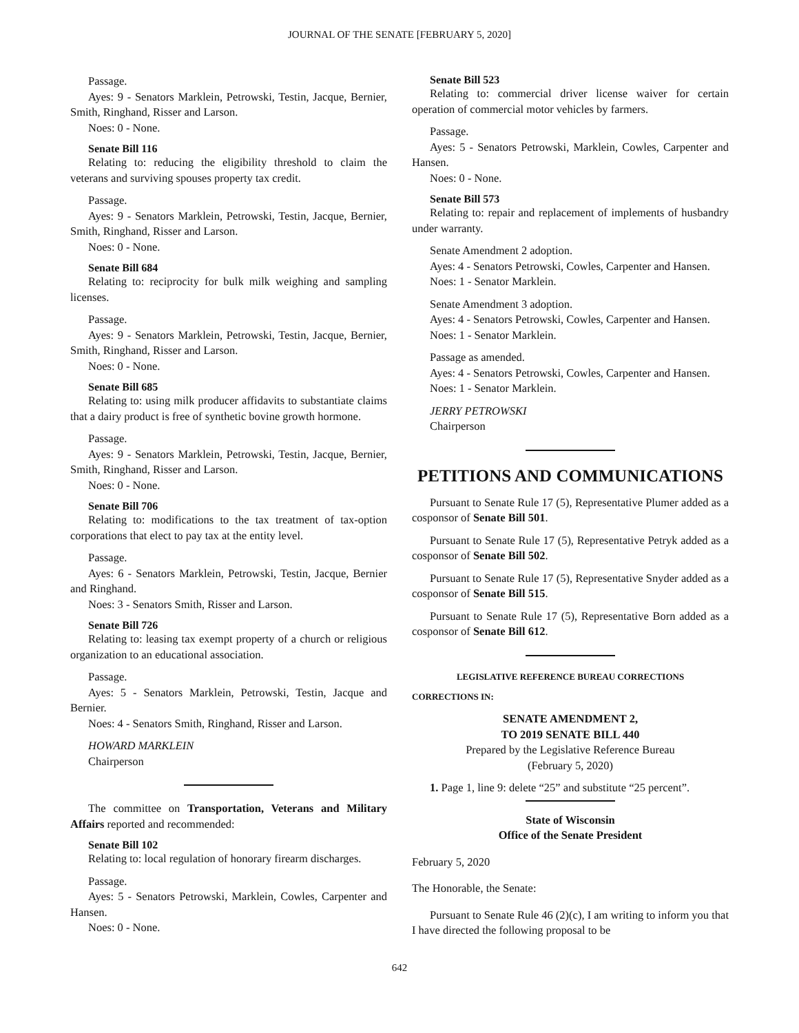JOURNAL OF THE SENATE [FEBRUARY 5, 2020]
Passage.
Ayes: 9 - Senators Marklein, Petrowski, Testin, Jacque, Bernier, Smith, Ringhand, Risser and Larson.
Noes: 0 - None.
Senate Bill 116
Relating to: reducing the eligibility threshold to claim the veterans and surviving spouses property tax credit.
Passage.
Ayes: 9 - Senators Marklein, Petrowski, Testin, Jacque, Bernier, Smith, Ringhand, Risser and Larson.
Noes: 0 - None.
Senate Bill 684
Relating to: reciprocity for bulk milk weighing and sampling licenses.
Passage.
Ayes: 9 - Senators Marklein, Petrowski, Testin, Jacque, Bernier, Smith, Ringhand, Risser and Larson.
Noes: 0 - None.
Senate Bill 685
Relating to: using milk producer affidavits to substantiate claims that a dairy product is free of synthetic bovine growth hormone.
Passage.
Ayes: 9 - Senators Marklein, Petrowski, Testin, Jacque, Bernier, Smith, Ringhand, Risser and Larson.
Noes: 0 - None.
Senate Bill 706
Relating to: modifications to the tax treatment of tax-option corporations that elect to pay tax at the entity level.
Passage.
Ayes: 6 - Senators Marklein, Petrowski, Testin, Jacque, Bernier and Ringhand.
Noes: 3 - Senators Smith, Risser and Larson.
Senate Bill 726
Relating to: leasing tax exempt property of a church or religious organization to an educational association.
Passage.
Ayes: 5 - Senators Marklein, Petrowski, Testin, Jacque and Bernier.
Noes: 4 - Senators Smith, Ringhand, Risser and Larson.
HOWARD MARKLEIN
Chairperson
The committee on Transportation, Veterans and Military Affairs reported and recommended:
Senate Bill 102
Relating to: local regulation of honorary firearm discharges.
Passage.
Ayes: 5 - Senators Petrowski, Marklein, Cowles, Carpenter and Hansen.
Noes: 0 - None.
Senate Bill 523
Relating to: commercial driver license waiver for certain operation of commercial motor vehicles by farmers.
Passage.
Ayes: 5 - Senators Petrowski, Marklein, Cowles, Carpenter and Hansen.
Noes: 0 - None.
Senate Bill 573
Relating to: repair and replacement of implements of husbandry under warranty.
Senate Amendment 2 adoption.
Ayes: 4 - Senators Petrowski, Cowles, Carpenter and Hansen.
Noes: 1 - Senator Marklein.
Senate Amendment 3 adoption.
Ayes: 4 - Senators Petrowski, Cowles, Carpenter and Hansen.
Noes: 1 - Senator Marklein.
Passage as amended.
Ayes: 4 - Senators Petrowski, Cowles, Carpenter and Hansen.
Noes: 1 - Senator Marklein.
JERRY PETROWSKI
Chairperson
PETITIONS AND COMMUNICATIONS
Pursuant to Senate Rule 17 (5), Representative Plumer added as a cosponsor of Senate Bill 501.
Pursuant to Senate Rule 17 (5), Representative Petryk added as a cosponsor of Senate Bill 502.
Pursuant to Senate Rule 17 (5), Representative Snyder added as a cosponsor of Senate Bill 515.
Pursuant to Senate Rule 17 (5), Representative Born added as a cosponsor of Senate Bill 612.
LEGISLATIVE REFERENCE BUREAU CORRECTIONS
CORRECTIONS IN:
SENATE AMENDMENT 2,
TO 2019 SENATE BILL 440
Prepared by the Legislative Reference Bureau
(February 5, 2020)
1. Page 1, line 9: delete “25” and substitute “25 percent”.
State of Wisconsin
Office of the Senate President
February 5, 2020
The Honorable, the Senate:
Pursuant to Senate Rule 46 (2)(c), I am writing to inform you that I have directed the following proposal to be
642